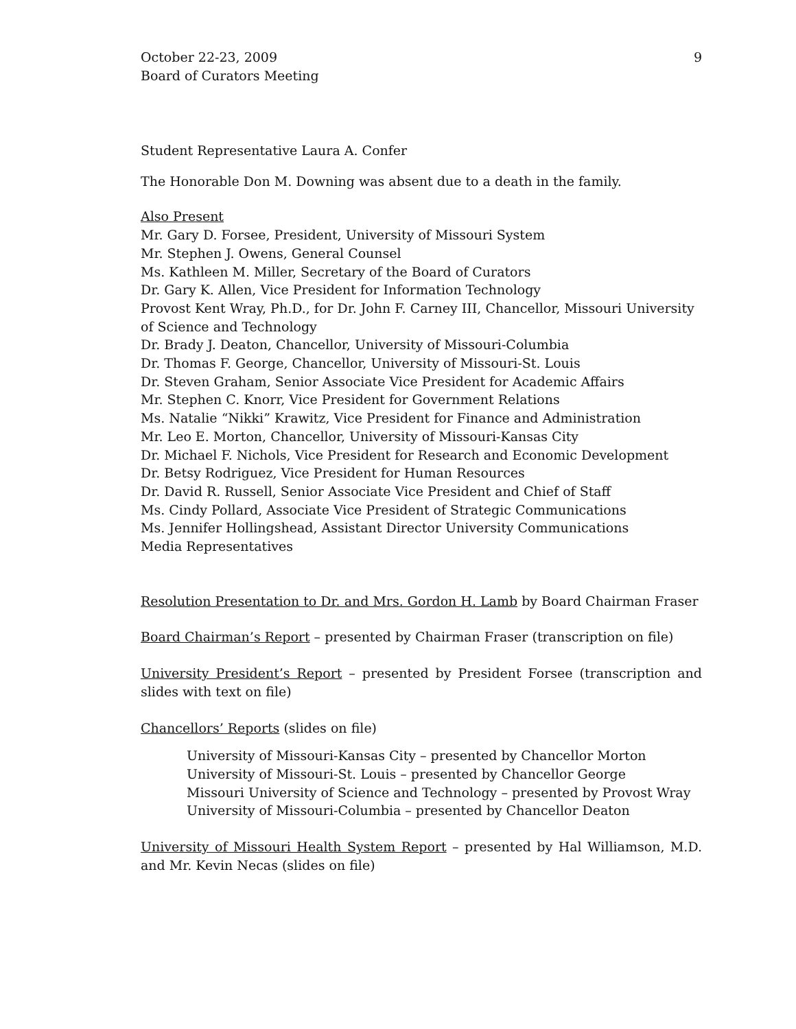October 22-23, 2009
Board of Curators Meeting
9
Student Representative Laura A. Confer
The Honorable Don M. Downing was absent due to a death in the family.
Also Present
Mr. Gary D. Forsee, President, University of Missouri System
Mr. Stephen J. Owens, General Counsel
Ms. Kathleen M. Miller, Secretary of the Board of Curators
Dr. Gary K. Allen, Vice President for Information Technology
Provost Kent Wray, Ph.D., for Dr. John F. Carney III, Chancellor, Missouri University of Science and Technology
Dr. Brady J. Deaton, Chancellor, University of Missouri-Columbia
Dr. Thomas F. George, Chancellor, University of Missouri-St. Louis
Dr. Steven Graham, Senior Associate Vice President for Academic Affairs
Mr. Stephen C. Knorr, Vice President for Government Relations
Ms. Natalie “Nikki” Krawitz, Vice President for Finance and Administration
Mr. Leo E. Morton, Chancellor, University of Missouri-Kansas City
Dr. Michael F. Nichols, Vice President for Research and Economic Development
Dr. Betsy Rodriguez, Vice President for Human Resources
Dr. David R. Russell, Senior Associate Vice President and Chief of Staff
Ms. Cindy Pollard, Associate Vice President of Strategic Communications
Ms. Jennifer Hollingshead, Assistant Director University Communications
Media Representatives
Resolution Presentation to Dr. and Mrs. Gordon H. Lamb by Board Chairman Fraser
Board Chairman’s Report – presented by Chairman Fraser (transcription on file)
University President’s Report – presented by President Forsee (transcription and slides with text on file)
Chancellors’ Reports (slides on file)
University of Missouri-Kansas City – presented by Chancellor Morton
University of Missouri-St. Louis – presented by Chancellor George
Missouri University of Science and Technology – presented by Provost Wray
University of Missouri-Columbia – presented by Chancellor Deaton
University of Missouri Health System Report – presented by Hal Williamson, M.D. and Mr. Kevin Necas (slides on file)